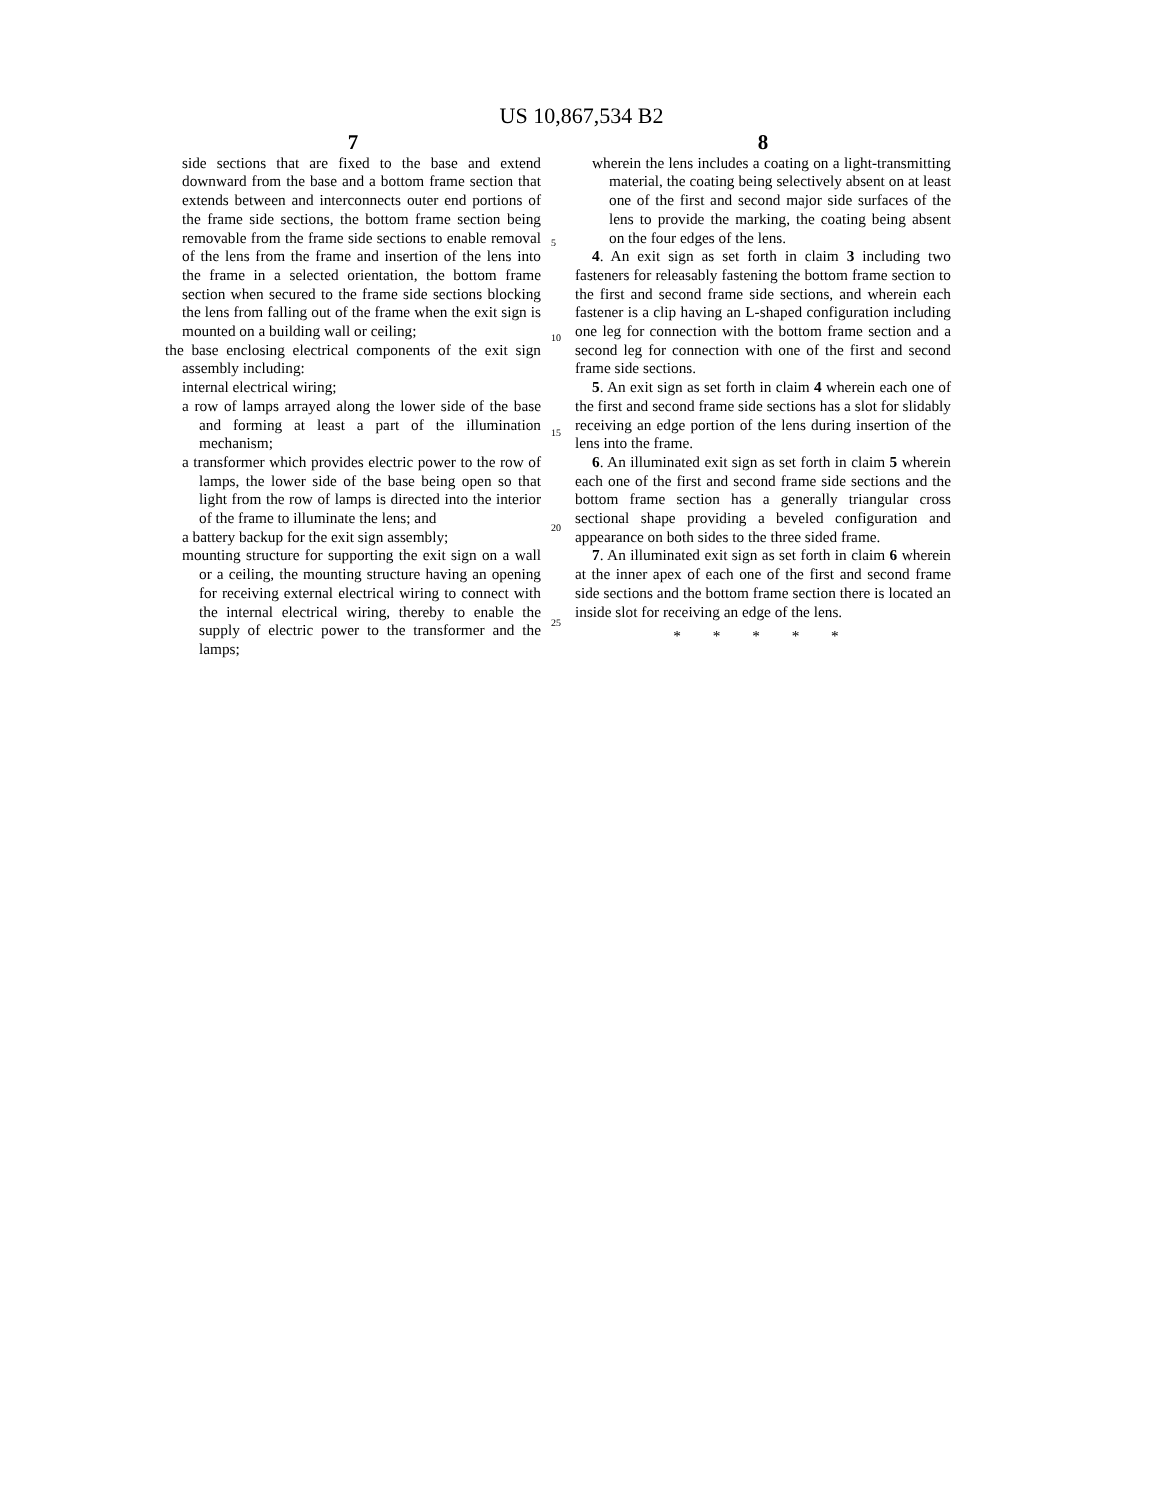US 10,867,534 B2
7
side sections that are fixed to the base and extend downward from the base and a bottom frame section that extends between and interconnects outer end portions of the frame side sections, the bottom frame section being removable from the frame side sections to enable removal of the lens from the frame and insertion of the lens into the frame in a selected orientation, the bottom frame section when secured to the frame side sections blocking the lens from falling out of the frame when the exit sign is mounted on a building wall or ceiling;
the base enclosing electrical components of the exit sign assembly including:
internal electrical wiring;
a row of lamps arrayed along the lower side of the base and forming at least a part of the illumination mechanism;
a transformer which provides electric power to the row of lamps, the lower side of the base being open so that light from the row of lamps is directed into the interior of the frame to illuminate the lens; and
a battery backup for the exit sign assembly;
mounting structure for supporting the exit sign on a wall or a ceiling, the mounting structure having an opening for receiving external electrical wiring to connect with the internal electrical wiring, thereby to enable the supply of electric power to the transformer and the lamps;
5
10
15
20
25
8
wherein the lens includes a coating on a light-transmitting material, the coating being selectively absent on at least one of the first and second major side surfaces of the lens to provide the marking, the coating being absent on the four edges of the lens.
4. An exit sign as set forth in claim 3 including two fasteners for releasably fastening the bottom frame section to the first and second frame side sections, and wherein each fastener is a clip having an L-shaped configuration including one leg for connection with the bottom frame section and a second leg for connection with one of the first and second frame side sections.
5. An exit sign as set forth in claim 4 wherein each one of the first and second frame side sections has a slot for slidably receiving an edge portion of the lens during insertion of the lens into the frame.
6. An illuminated exit sign as set forth in claim 5 wherein each one of the first and second frame side sections and the bottom frame section has a generally triangular cross sectional shape providing a beveled configuration and appearance on both sides to the three sided frame.
7. An illuminated exit sign as set forth in claim 6 wherein at the inner apex of each one of the first and second frame side sections and the bottom frame section there is located an inside slot for receiving an edge of the lens.
* * * * *